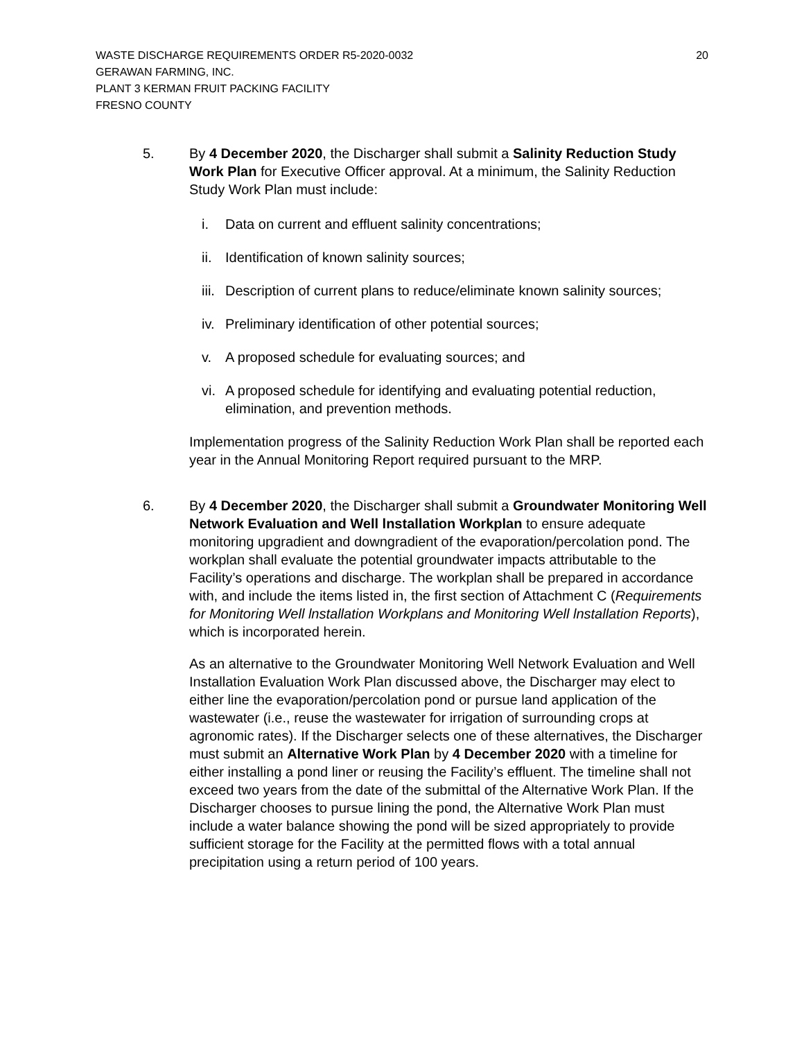WASTE DISCHARGE REQUIREMENTS ORDER R5-2020-0032 20
GERAWAN FARMING, INC.
PLANT 3 KERMAN FRUIT PACKING FACILITY
FRESNO COUNTY
5. By 4 December 2020, the Discharger shall submit a Salinity Reduction Study Work Plan for Executive Officer approval. At a minimum, the Salinity Reduction Study Work Plan must include:
i. Data on current and effluent salinity concentrations;
ii. Identification of known salinity sources;
iii. Description of current plans to reduce/eliminate known salinity sources;
iv. Preliminary identification of other potential sources;
v. A proposed schedule for evaluating sources; and
vi. A proposed schedule for identifying and evaluating potential reduction, elimination, and prevention methods.
Implementation progress of the Salinity Reduction Work Plan shall be reported each year in the Annual Monitoring Report required pursuant to the MRP.
6. By 4 December 2020, the Discharger shall submit a Groundwater Monitoring Well Network Evaluation and Well lnstallation Workplan to ensure adequate monitoring upgradient and downgradient of the evaporation/percolation pond. The workplan shall evaluate the potential groundwater impacts attributable to the Facility’s operations and discharge. The workplan shall be prepared in accordance with, and include the items listed in, the first section of Attachment C (Requirements for Monitoring Well lnstallation Workplans and Monitoring Well lnstallation Reports), which is incorporated herein.
As an alternative to the Groundwater Monitoring Well Network Evaluation and Well Installation Evaluation Work Plan discussed above, the Discharger may elect to either line the evaporation/percolation pond or pursue land application of the wastewater (i.e., reuse the wastewater for irrigation of surrounding crops at agronomic rates). If the Discharger selects one of these alternatives, the Discharger must submit an Alternative Work Plan by 4 December 2020 with a timeline for either installing a pond liner or reusing the Facility’s effluent. The timeline shall not exceed two years from the date of the submittal of the Alternative Work Plan. If the Discharger chooses to pursue lining the pond, the Alternative Work Plan must include a water balance showing the pond will be sized appropriately to provide sufficient storage for the Facility at the permitted flows with a total annual precipitation using a return period of 100 years.